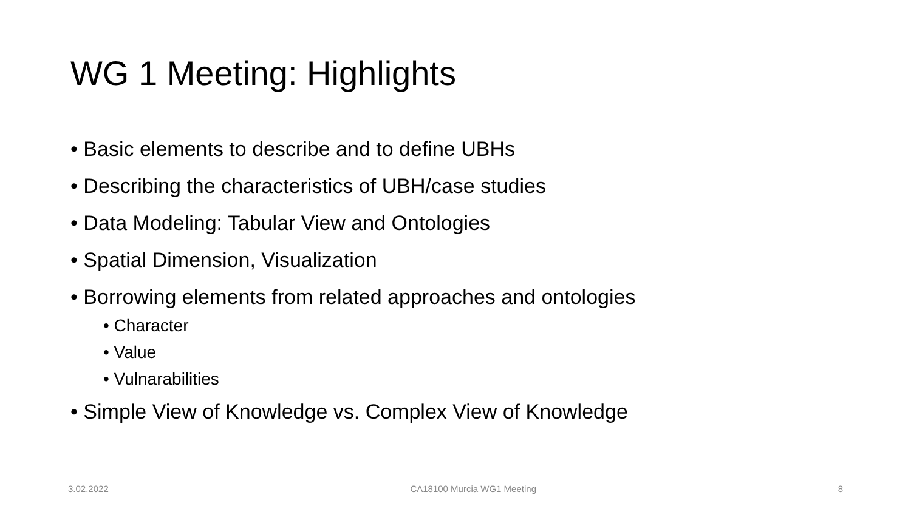WG 1 Meeting: Highlights
• Basic elements to describe and to define UBHs
• Describing the characteristics of UBH/case studies
• Data Modeling: Tabular View and Ontologies
• Spatial Dimension, Visualization
• Borrowing elements from related approaches and ontologies
• Character
• Value
• Vulnarabilities
• Simple View of Knowledge vs. Complex View of Knowledge
3.02.2022 CA18100 Murcia WG1 Meeting 8